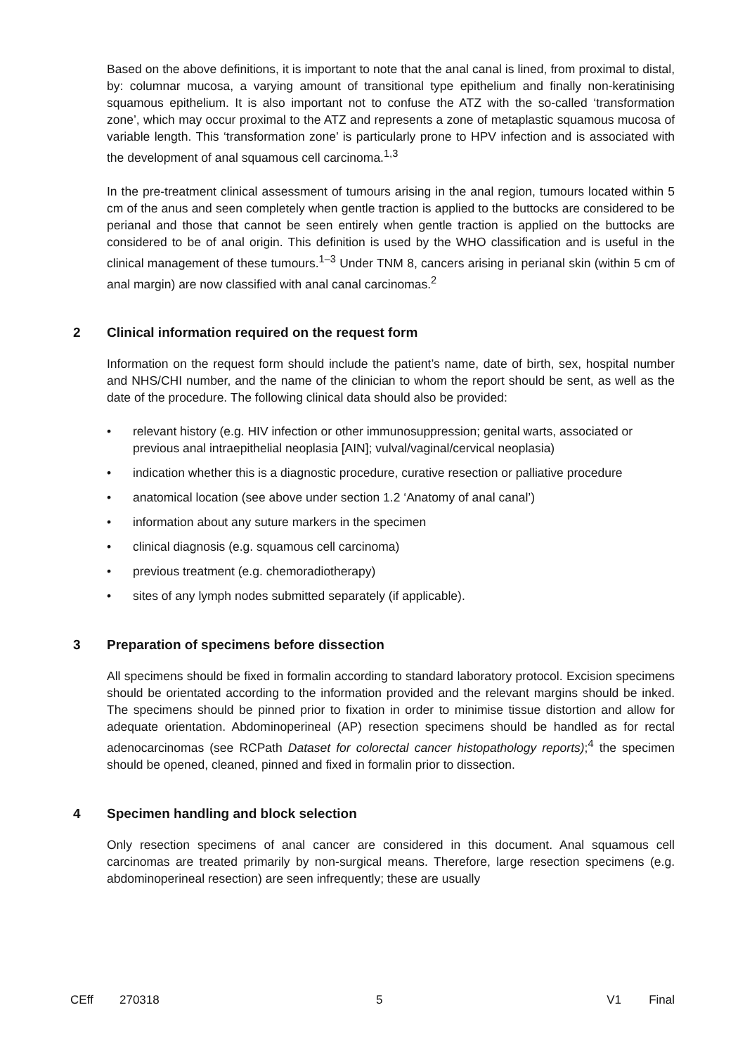Based on the above definitions, it is important to note that the anal canal is lined, from proximal to distal, by: columnar mucosa, a varying amount of transitional type epithelium and finally non-keratinising squamous epithelium. It is also important not to confuse the ATZ with the so-called ‘transformation zone’, which may occur proximal to the ATZ and represents a zone of metaplastic squamous mucosa of variable length. This ‘transformation zone’ is particularly prone to HPV infection and is associated with the development of anal squamous cell carcinoma.<sup>1,3</sup>
In the pre-treatment clinical assessment of tumours arising in the anal region, tumours located within 5 cm of the anus and seen completely when gentle traction is applied to the buttocks are considered to be perianal and those that cannot be seen entirely when gentle traction is applied on the buttocks are considered to be of anal origin. This definition is used by the WHO classification and is useful in the clinical management of these tumours.<sup>1–3</sup> Under TNM 8, cancers arising in perianal skin (within 5 cm of anal margin) are now classified with anal canal carcinomas.<sup>2</sup>
2 Clinical information required on the request form
Information on the request form should include the patient’s name, date of birth, sex, hospital number and NHS/CHI number, and the name of the clinician to whom the report should be sent, as well as the date of the procedure. The following clinical data should also be provided:
• relevant history (e.g. HIV infection or other immunosuppression; genital warts, associated or previous anal intraepithelial neoplasia [AIN]; vulval/vaginal/cervical neoplasia)
• indication whether this is a diagnostic procedure, curative resection or palliative procedure
• anatomical location (see above under section 1.2 ‘Anatomy of anal canal’)
• information about any suture markers in the specimen
• clinical diagnosis (e.g. squamous cell carcinoma)
• previous treatment (e.g. chemoradiotherapy)
• sites of any lymph nodes submitted separately (if applicable).
3 Preparation of specimens before dissection
All specimens should be fixed in formalin according to standard laboratory protocol. Excision specimens should be orientated according to the information provided and the relevant margins should be inked. The specimens should be pinned prior to fixation in order to minimise tissue distortion and allow for adequate orientation. Abdominoperineal (AP) resection specimens should be handled as for rectal adenocarcinomas (see RCPath Dataset for colorectal cancer histopathology reports);<sup>4</sup> the specimen should be opened, cleaned, pinned and fixed in formalin prior to dissection.
4 Specimen handling and block selection
Only resection specimens of anal cancer are considered in this document. Anal squamous cell carcinomas are treated primarily by non-surgical means. Therefore, large resection specimens (e.g. abdominoperineal resection) are seen infrequently; these are usually
CEff 270318 5 V1 Final